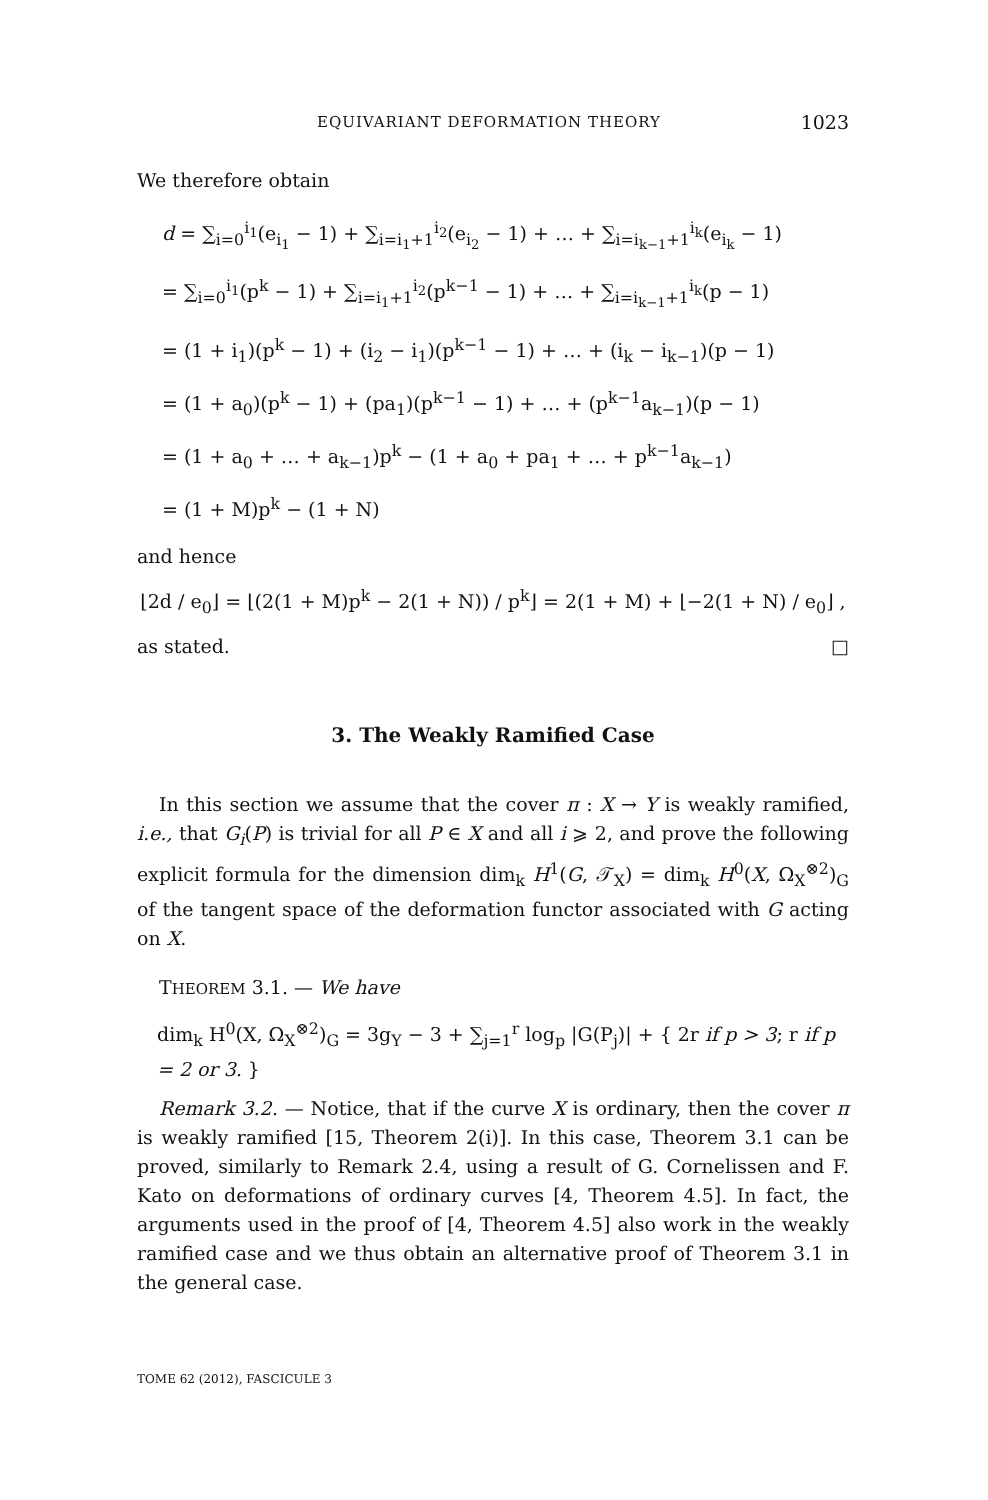EQUIVARIANT DEFORMATION THEORY 1023
We therefore obtain
d = ∑<sub>i=0</sub><sup>i<sub>1</sub></sup>(e<sub>i<sub>1</sub></sub> − 1) + ∑<sub>i=i<sub>1</sub>+1</sub><sup>i<sub>2</sub></sup>(e<sub>i<sub>2</sub></sub> − 1) + … + ∑<sub>i=i<sub>k−1</sub>+1</sub><sup>i<sub>k</sub></sup>(e<sub>i<sub>k</sub></sub> − 1)
= ∑<sub>i=0</sub><sup>i<sub>1</sub></sup>(p<sup>k</sup> − 1) + ∑<sub>i=i<sub>1</sub>+1</sub><sup>i<sub>2</sub></sup>(p<sup>k−1</sup> − 1) + … + ∑<sub>i=i<sub>k−1</sub>+1</sub><sup>i<sub>k</sub></sup>(p − 1)
= (1 + i<sub>1</sub>)(p<sup>k</sup> − 1) + (i<sub>2</sub> − i<sub>1</sub>)(p<sup>k−1</sup> − 1) + … + (i<sub>k</sub> − i<sub>k−1</sub>)(p − 1)
= (1 + a<sub>0</sub>)(p<sup>k</sup> − 1) + (pa<sub>1</sub>)(p<sup>k−1</sup> − 1) + … + (p<sup>k−1</sup>a<sub>k−1</sub>)(p − 1)
= (1 + a<sub>0</sub> + … + a<sub>k−1</sub>)p<sup>k</sup> − (1 + a<sub>0</sub> + pa<sub>1</sub> + … + p<sup>k−1</sup>a<sub>k−1</sub>)
= (1 + M)p<sup>k</sup> − (1 + N)
and hence
⌊2d / e<sub>0</sub>⌋ = ⌊(2(1 + M)p<sup>k</sup> − 2(1 + N)) / p<sup>k</sup>⌋ = 2(1 + M) + ⌊−2(1 + N) / e<sub>0</sub>⌋ ,
as stated. □
3. The Weakly Ramified Case
In this section we assume that the cover π : X → Y is weakly ramified, i.e., that G<sub>i</sub>(P) is trivial for all P ∈ X and all i ⩾ 2, and prove the following explicit formula for the dimension dim<sub>k</sub> H<sup>1</sup>(G, 𝒯<sub>X</sub>) = dim<sub>k</sub> H<sup>0</sup>(X, Ω<sub>X</sub><sup>⊗2</sup>)<sub>G</sub> of the tangent space of the deformation functor associated with G acting on X.
THEOREM 3.1. — We have
dim<sub>k</sub> H<sup>0</sup>(X, Ω<sub>X</sub><sup>⊗2</sup>)<sub>G</sub> = 3g<sub>Y</sub> − 3 + ∑<sub>j=1</sub><sup>r</sup> log<sub>p</sub> |G(P<sub>j</sub>)| + { 2r if p > 3; r if p = 2 or 3. }
Remark 3.2. — Notice, that if the curve X is ordinary, then the cover π is weakly ramified [15, Theorem 2(i)]. In this case, Theorem 3.1 can be proved, similarly to Remark 2.4, using a result of G. Cornelissen and F. Kato on deformations of ordinary curves [4, Theorem 4.5]. In fact, the arguments used in the proof of [4, Theorem 4.5] also work in the weakly ramified case and we thus obtain an alternative proof of Theorem 3.1 in the general case.
TOME 62 (2012), FASCICULE 3